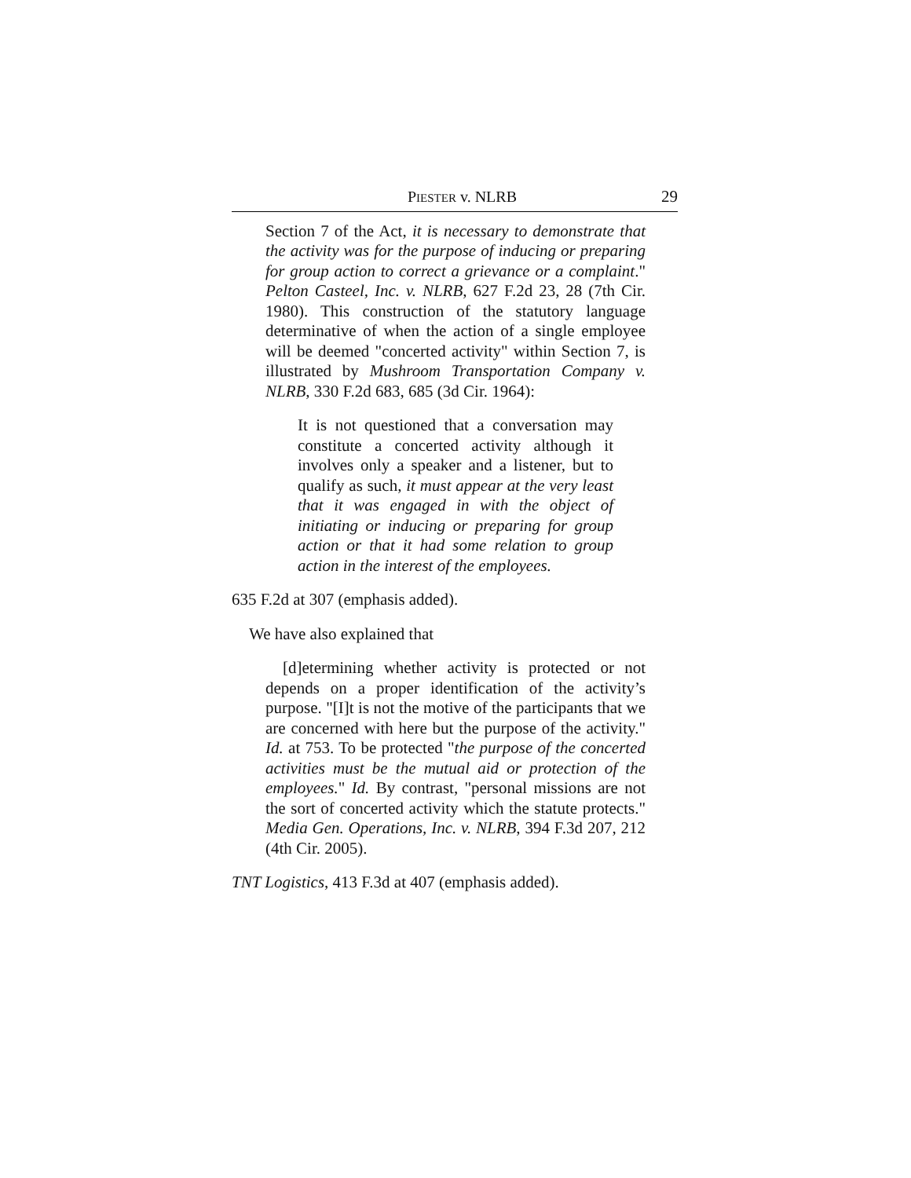PIESTER v. NLRB 29
Section 7 of the Act, it is necessary to demonstrate that the activity was for the purpose of inducing or preparing for group action to correct a grievance or a complaint." Pelton Casteel, Inc. v. NLRB, 627 F.2d 23, 28 (7th Cir. 1980). This construction of the statutory language determinative of when the action of a single employee will be deemed "concerted activity" within Section 7, is illustrated by Mushroom Transportation Company v. NLRB, 330 F.2d 683, 685 (3d Cir. 1964):
It is not questioned that a conversation may constitute a concerted activity although it involves only a speaker and a listener, but to qualify as such, it must appear at the very least that it was engaged in with the object of initiating or inducing or preparing for group action or that it had some relation to group action in the interest of the employees.
635 F.2d at 307 (emphasis added).
We have also explained that
[d]etermining whether activity is protected or not depends on a proper identification of the activity’s purpose. "[I]t is not the motive of the participants that we are concerned with here but the purpose of the activity." Id. at 753. To be protected "the purpose of the concerted activities must be the mutual aid or protection of the employees." Id. By contrast, "personal missions are not the sort of concerted activity which the statute protects." Media Gen. Operations, Inc. v. NLRB, 394 F.3d 207, 212 (4th Cir. 2005).
TNT Logistics, 413 F.3d at 407 (emphasis added).